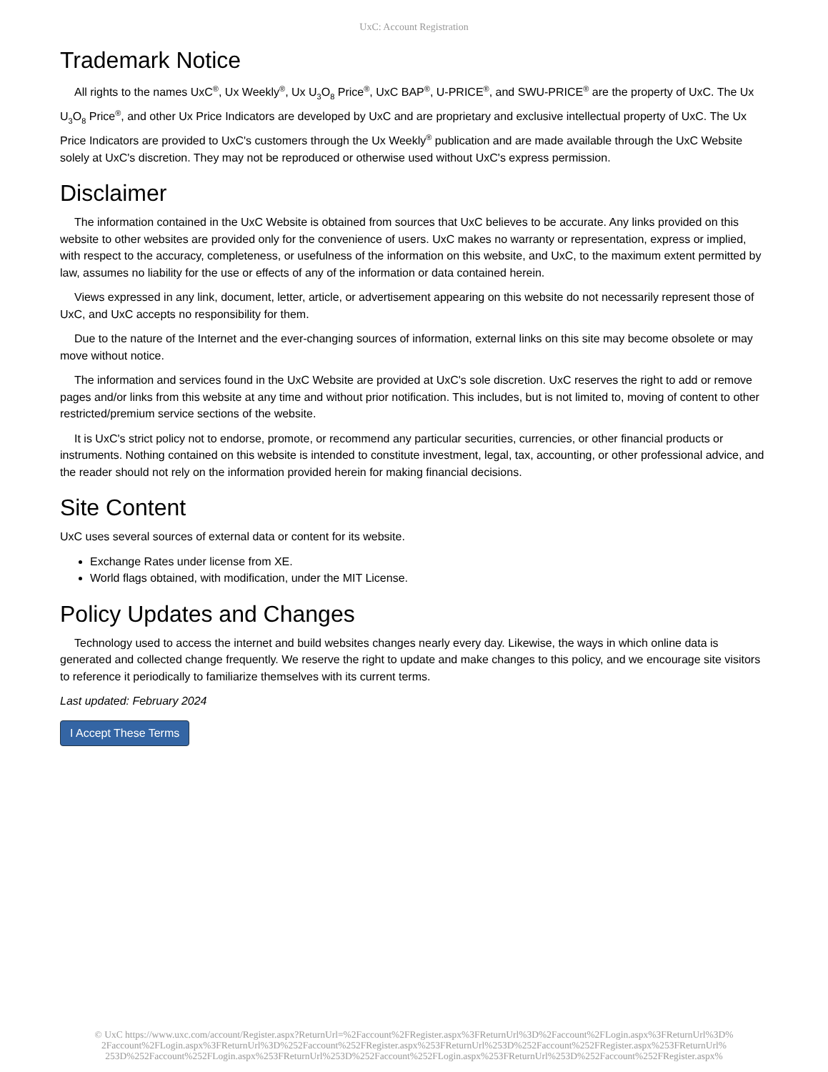UxC: Account Registration
Trademark Notice
All rights to the names UxC<sup>®</sup>, Ux Weekly<sup>®</sup>, Ux U<sub>3</sub>O<sub>8</sub> Price<sup>®</sup>, UxC BAP<sup>®</sup>, U-PRICE<sup>®</sup>, and SWU-PRICE<sup>®</sup> are the property of UxC. The Ux U<sub>3</sub>O<sub>8</sub> Price<sup>®</sup>, and other Ux Price Indicators are developed by UxC and are proprietary and exclusive intellectual property of UxC. The Ux Price Indicators are provided to UxC's customers through the Ux Weekly<sup>®</sup> publication and are made available through the UxC Website solely at UxC's discretion. They may not be reproduced or otherwise used without UxC's express permission.
Disclaimer
The information contained in the UxC Website is obtained from sources that UxC believes to be accurate. Any links provided on this website to other websites are provided only for the convenience of users. UxC makes no warranty or representation, express or implied, with respect to the accuracy, completeness, or usefulness of the information on this website, and UxC, to the maximum extent permitted by law, assumes no liability for the use or effects of any of the information or data contained herein.
Views expressed in any link, document, letter, article, or advertisement appearing on this website do not necessarily represent those of UxC, and UxC accepts no responsibility for them.
Due to the nature of the Internet and the ever-changing sources of information, external links on this site may become obsolete or may move without notice.
The information and services found in the UxC Website are provided at UxC's sole discretion. UxC reserves the right to add or remove pages and/or links from this website at any time and without prior notification. This includes, but is not limited to, moving of content to other restricted/premium service sections of the website.
It is UxC's strict policy not to endorse, promote, or recommend any particular securities, currencies, or other financial products or instruments. Nothing contained on this website is intended to constitute investment, legal, tax, accounting, or other professional advice, and the reader should not rely on the information provided herein for making financial decisions.
Site Content
UxC uses several sources of external data or content for its website.
Exchange Rates under license from XE.
World flags obtained, with modification, under the MIT License.
Policy Updates and Changes
Technology used to access the internet and build websites changes nearly every day. Likewise, the ways in which online data is generated and collected change frequently. We reserve the right to update and make changes to this policy, and we encourage site visitors to reference it periodically to familiarize themselves with its current terms.
Last updated: February 2024
I Accept These Terms
© UxC https://www.uxc.com/account/Register.aspx?ReturnUrl=%2Faccount%2FRegister.aspx%3FReturnUrl%3D%2Faccount%2FLogin.aspx%3FReturnUrl%3D%
2Faccount%2FLogin.aspx%3FReturnUrl%3D%252Faccount%252FRegister.aspx%253FReturnUrl%253D%252Faccount%252FRegister.aspx%253FReturnUrl%
253D%252Faccount%252FLogin.aspx%253FReturnUrl%253D%252Faccount%252FLogin.aspx%253FReturnUrl%253D%252Faccount%252FRegister.aspx%